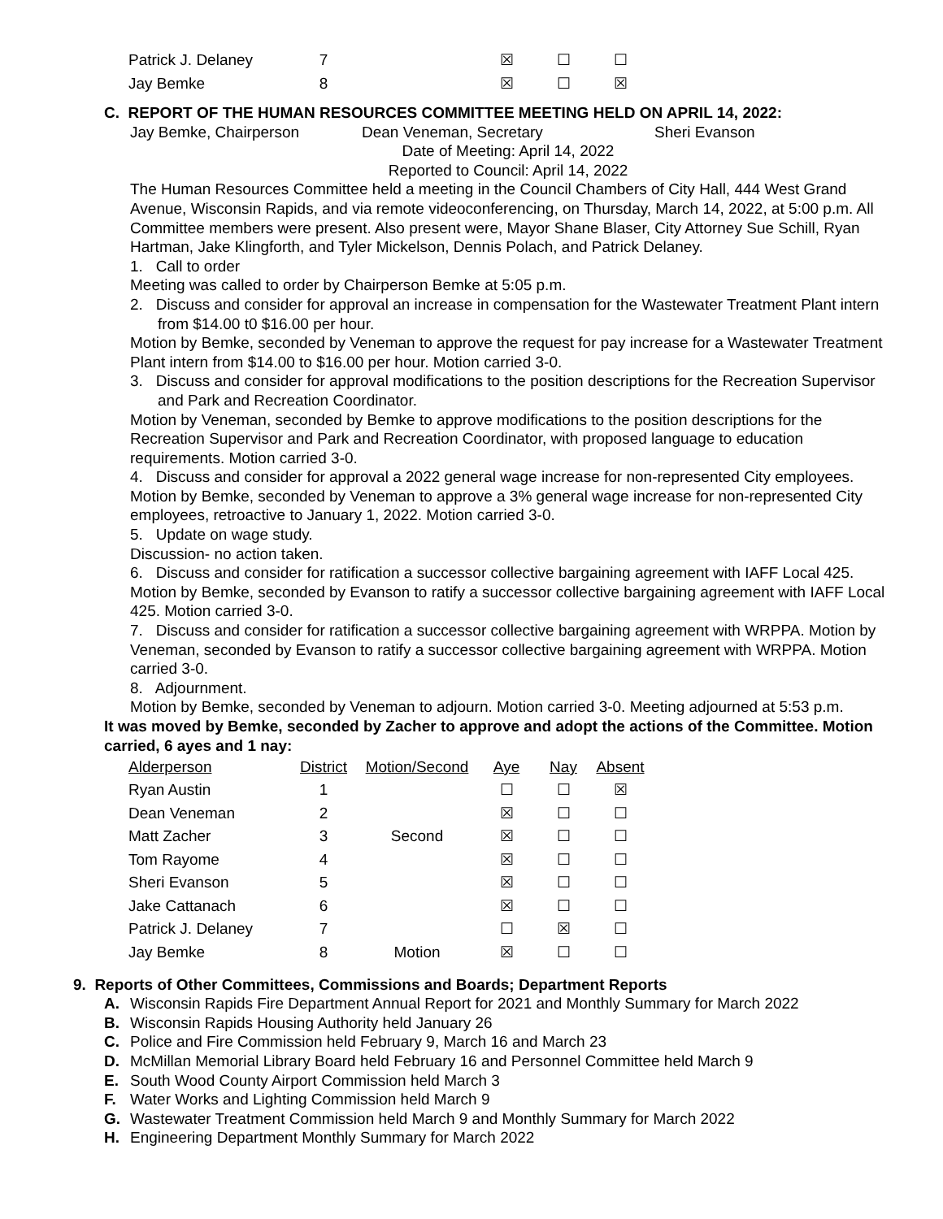| Patrick J. Delaney | 7 | | ☒ | ☐ | ☐ |
| Jay Bemke | 8 | | ☒ | ☐ | ☒ |
C. REPORT OF THE HUMAN RESOURCES COMMITTEE MEETING HELD ON APRIL 14, 2022:
Jay Bemke, Chairperson Dean Veneman, Secretary Sheri Evanson
Date of Meeting: April 14, 2022
Reported to Council: April 14, 2022
The Human Resources Committee held a meeting in the Council Chambers of City Hall, 444 West Grand Avenue, Wisconsin Rapids, and via remote videoconferencing, on Thursday, March 14, 2022, at 5:00 p.m. All Committee members were present. Also present were, Mayor Shane Blaser, City Attorney Sue Schill, Ryan Hartman, Jake Klingforth, and Tyler Mickelson, Dennis Polach, and Patrick Delaney.
1. Call to order
Meeting was called to order by Chairperson Bemke at 5:05 p.m.
2. Discuss and consider for approval an increase in compensation for the Wastewater Treatment Plant intern from $14.00 t0 $16.00 per hour.
Motion by Bemke, seconded by Veneman to approve the request for pay increase for a Wastewater Treatment Plant intern from $14.00 to $16.00 per hour. Motion carried 3-0.
3. Discuss and consider for approval modifications to the position descriptions for the Recreation Supervisor and Park and Recreation Coordinator.
Motion by Veneman, seconded by Bemke to approve modifications to the position descriptions for the Recreation Supervisor and Park and Recreation Coordinator, with proposed language to education requirements. Motion carried 3-0.
4. Discuss and consider for approval a 2022 general wage increase for non-represented City employees. Motion by Bemke, seconded by Veneman to approve a 3% general wage increase for non-represented City employees, retroactive to January 1, 2022. Motion carried 3-0.
5. Update on wage study.
Discussion- no action taken.
6. Discuss and consider for ratification a successor collective bargaining agreement with IAFF Local 425. Motion by Bemke, seconded by Evanson to ratify a successor collective bargaining agreement with IAFF Local 425. Motion carried 3-0.
7. Discuss and consider for ratification a successor collective bargaining agreement with WRPPA. Motion by Veneman, seconded by Evanson to ratify a successor collective bargaining agreement with WRPPA. Motion carried 3-0.
8. Adjournment.
Motion by Bemke, seconded by Veneman to adjourn. Motion carried 3-0. Meeting adjourned at 5:53 p.m.
It was moved by Bemke, seconded by Zacher to approve and adopt the actions of the Committee. Motion carried, 6 ayes and 1 nay:
| Alderperson | District | Motion/Second | Aye | Nay | Absent |
| --- | --- | --- | --- | --- | --- |
| Ryan Austin | 1 | | ☐ | ☐ | ☒ |
| Dean Veneman | 2 | | ☒ | ☐ | ☐ |
| Matt Zacher | 3 | Second | ☒ | ☐ | ☐ |
| Tom Rayome | 4 | | ☒ | ☐ | ☐ |
| Sheri Evanson | 5 | | ☒ | ☐ | ☐ |
| Jake Cattanach | 6 | | ☒ | ☐ | ☐ |
| Patrick J. Delaney | 7 | | ☐ | ☒ | ☐ |
| Jay Bemke | 8 | Motion | ☒ | ☐ | ☐ |
9. Reports of Other Committees, Commissions and Boards; Department Reports
A. Wisconsin Rapids Fire Department Annual Report for 2021 and Monthly Summary for March 2022
B. Wisconsin Rapids Housing Authority held January 26
C. Police and Fire Commission held February 9, March 16 and March 23
D. McMillan Memorial Library Board held February 16 and Personnel Committee held March 9
E. South Wood County Airport Commission held March 3
F. Water Works and Lighting Commission held March 9
G. Wastewater Treatment Commission held March 9 and Monthly Summary for March 2022
H. Engineering Department Monthly Summary for March 2022